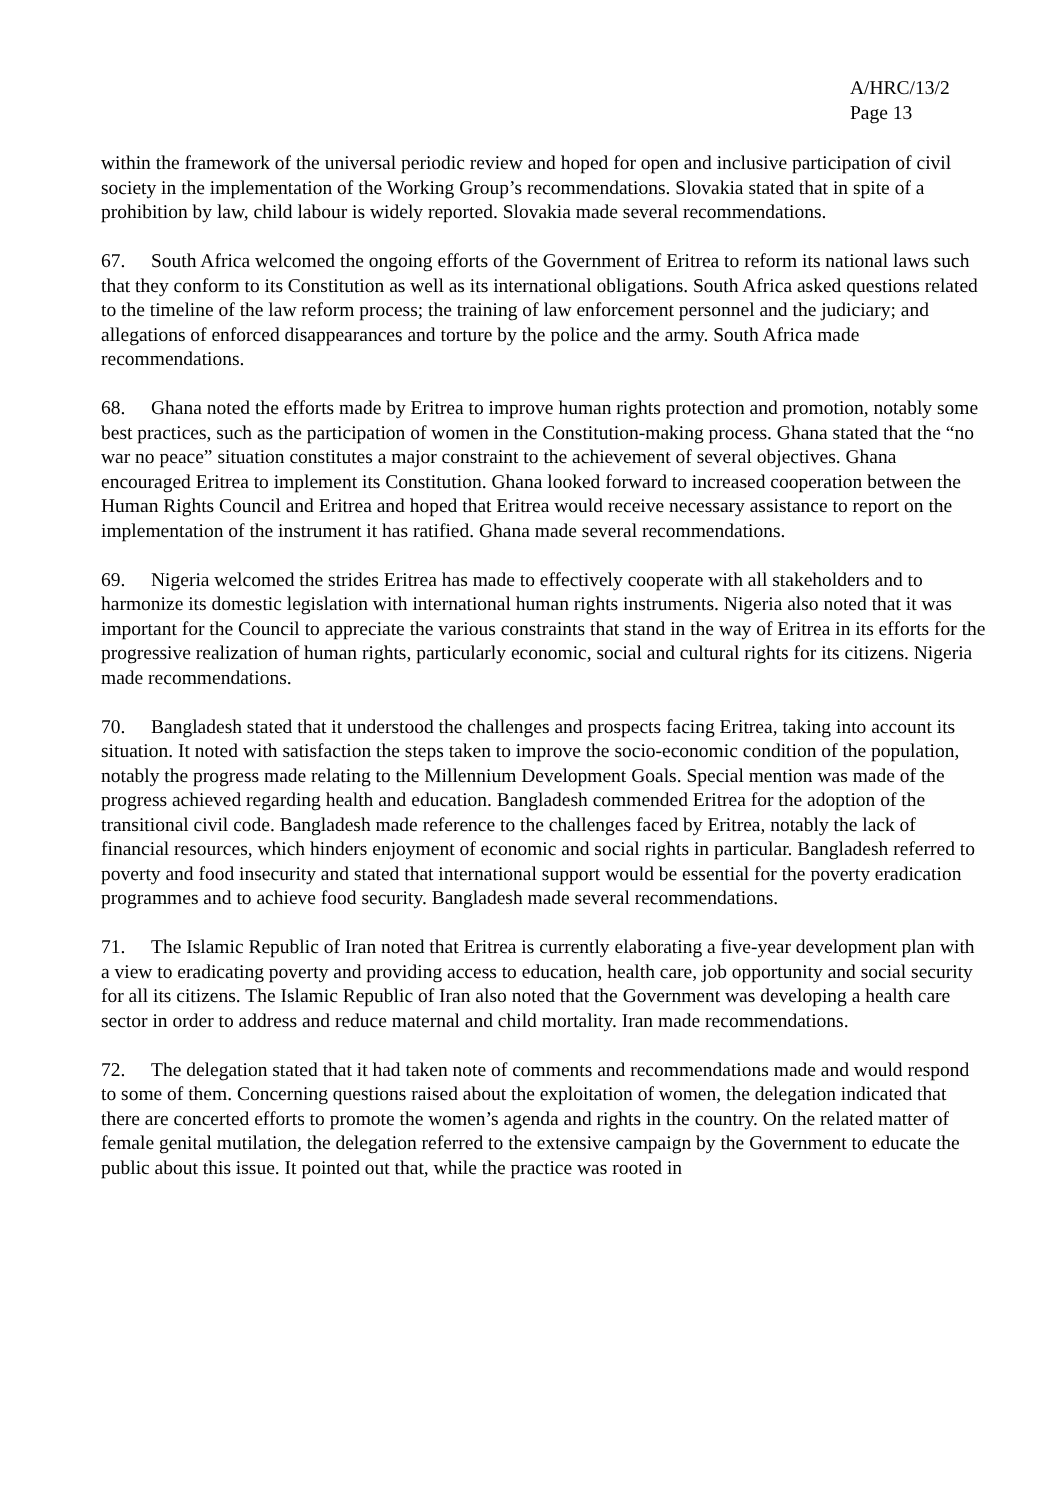A/HRC/13/2
Page 13
within the framework of the universal periodic review and hoped for open and inclusive participation of civil society in the implementation of the Working Group’s recommendations. Slovakia stated that in spite of a prohibition by law, child labour is widely reported. Slovakia made several recommendations.
67. South Africa welcomed the ongoing efforts of the Government of Eritrea to reform its national laws such that they conform to its Constitution as well as its international obligations. South Africa asked questions related to the timeline of the law reform process; the training of law enforcement personnel and the judiciary; and allegations of enforced disappearances and torture by the police and the army. South Africa made recommendations.
68. Ghana noted the efforts made by Eritrea to improve human rights protection and promotion, notably some best practices, such as the participation of women in the Constitution-making process. Ghana stated that the “no war no peace” situation constitutes a major constraint to the achievement of several objectives. Ghana encouraged Eritrea to implement its Constitution. Ghana looked forward to increased cooperation between the Human Rights Council and Eritrea and hoped that Eritrea would receive necessary assistance to report on the implementation of the instrument it has ratified. Ghana made several recommendations.
69. Nigeria welcomed the strides Eritrea has made to effectively cooperate with all stakeholders and to harmonize its domestic legislation with international human rights instruments. Nigeria also noted that it was important for the Council to appreciate the various constraints that stand in the way of Eritrea in its efforts for the progressive realization of human rights, particularly economic, social and cultural rights for its citizens. Nigeria made recommendations.
70. Bangladesh stated that it understood the challenges and prospects facing Eritrea, taking into account its situation. It noted with satisfaction the steps taken to improve the socio-economic condition of the population, notably the progress made relating to the Millennium Development Goals. Special mention was made of the progress achieved regarding health and education. Bangladesh commended Eritrea for the adoption of the transitional civil code. Bangladesh made reference to the challenges faced by Eritrea, notably the lack of financial resources, which hinders enjoyment of economic and social rights in particular. Bangladesh referred to poverty and food insecurity and stated that international support would be essential for the poverty eradication programmes and to achieve food security. Bangladesh made several recommendations.
71. The Islamic Republic of Iran noted that Eritrea is currently elaborating a five-year development plan with a view to eradicating poverty and providing access to education, health care, job opportunity and social security for all its citizens. The Islamic Republic of Iran also noted that the Government was developing a health care sector in order to address and reduce maternal and child mortality. Iran made recommendations.
72. The delegation stated that it had taken note of comments and recommendations made and would respond to some of them. Concerning questions raised about the exploitation of women, the delegation indicated that there are concerted efforts to promote the women’s agenda and rights in the country. On the related matter of female genital mutilation, the delegation referred to the extensive campaign by the Government to educate the public about this issue. It pointed out that, while the practice was rooted in